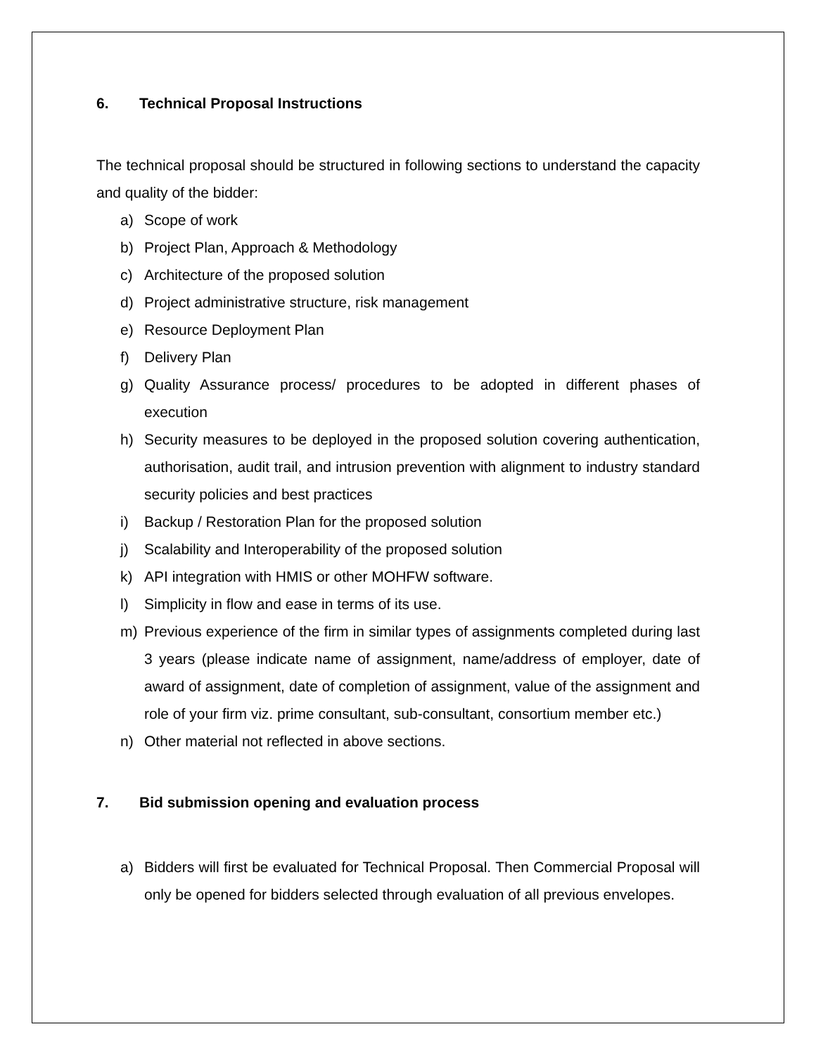6. Technical Proposal Instructions
The technical proposal should be structured in following sections to understand the capacity and quality of the bidder:
a) Scope of work
b) Project Plan, Approach & Methodology
c) Architecture of the proposed solution
d) Project administrative structure, risk management
e) Resource Deployment Plan
f) Delivery Plan
g) Quality Assurance process/ procedures to be adopted in different phases of execution
h) Security measures to be deployed in the proposed solution covering authentication, authorisation, audit trail, and intrusion prevention with alignment to industry standard security policies and best practices
i) Backup / Restoration Plan for the proposed solution
j) Scalability and Interoperability of the proposed solution
k) API integration with HMIS or other MOHFW software.
l) Simplicity in flow and ease in terms of its use.
m) Previous experience of the firm in similar types of assignments completed during last 3 years (please indicate name of assignment, name/address of employer, date of award of assignment, date of completion of assignment, value of the assignment and role of your firm viz. prime consultant, sub-consultant, consortium member etc.)
n) Other material not reflected in above sections.
7. Bid submission opening and evaluation process
a) Bidders will first be evaluated for Technical Proposal. Then Commercial Proposal will only be opened for bidders selected through evaluation of all previous envelopes.